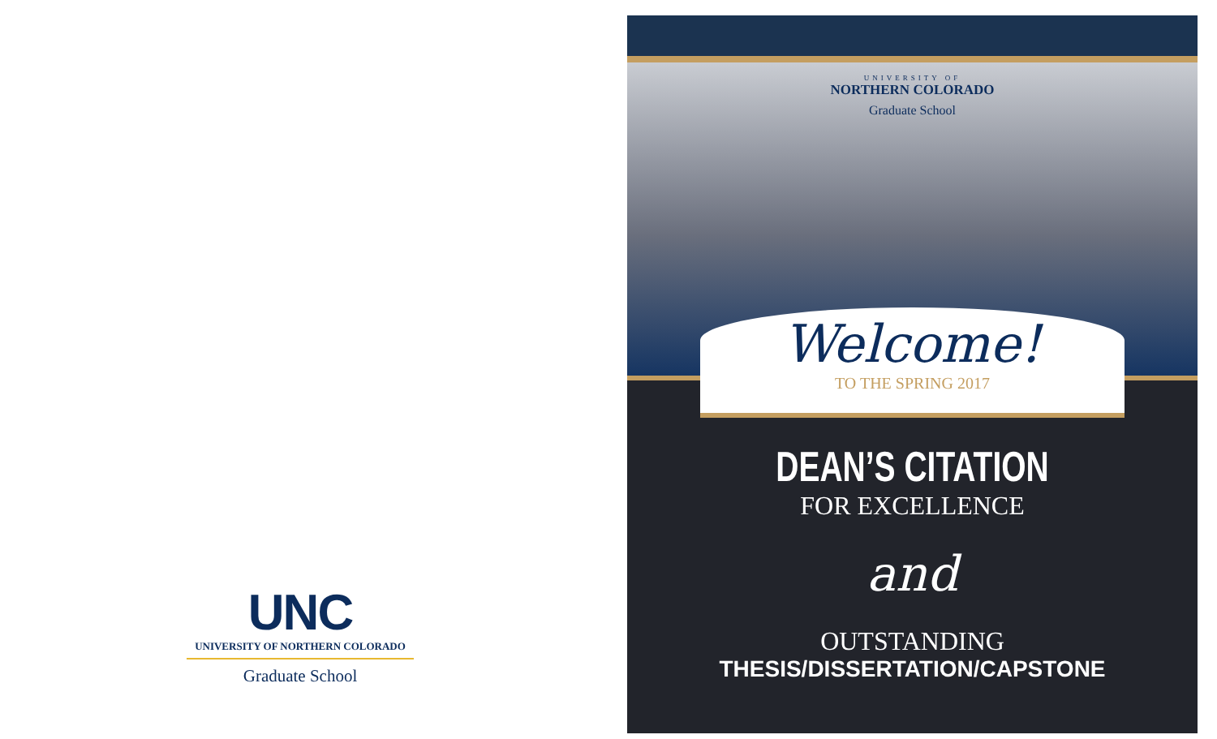UNC
UNIVERSITY OF NORTHERN COLORADO
Graduate School
UNIVERSITY OF
NORTHERN COLORADO
Graduate School
Welcome!
TO THE SPRING 2017
DEAN’S CITATION
FOR EXCELLENCE
and
OUTSTANDING
THESIS/DISSERTATION/CAPSTONE